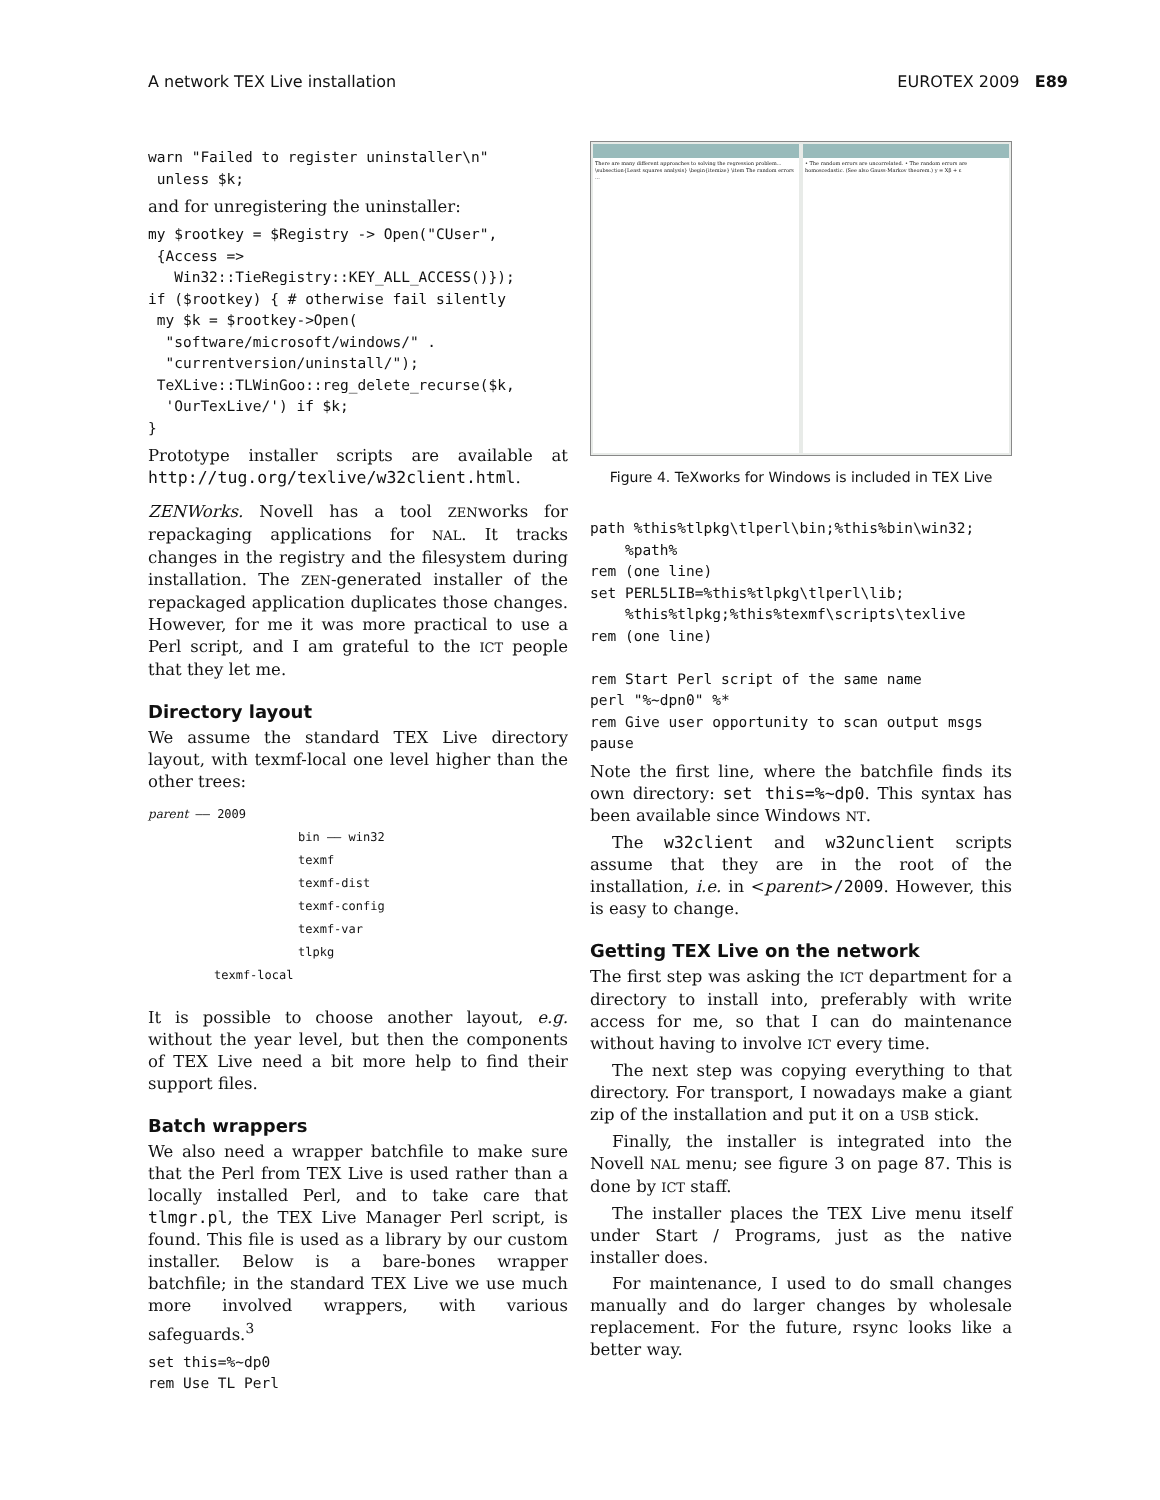A network TEX Live installation EUROTEX 2009 E89
warn "Failed to register uninstaller\n"
 unless $k;
and for unregistering the uninstaller:
my $rootkey = $Registry -> Open("CUser",
 {Access =>
   Win32::TieRegistry::KEY_ALL_ACCESS()});
if ($rootkey) { # otherwise fail silently
 my $k = $rootkey->Open(
  "software/microsoft/windows/" .
  "currentversion/uninstall/");
 TeXLive::TLWinGoo::reg_delete_recurse($k,
  'OurTexLive/') if $k;
}
Prototype installer scripts are available at http://tug.org/texlive/w32client.html.
ZENWorks. Novell has a tool ZENworks for repackaging applications for NAL. It tracks changes in the registry and the filesystem during installation. The ZEN-generated installer of the repackaged application duplicates those changes. However, for me it was more practical to use a Perl script, and I am grateful to the ICT people that they let me.
Directory layout
We assume the standard TEX Live directory layout, with texmf-local one level higher than the other trees:
parent —— 2009
bin —— win32
texmf
texmf-dist
texmf-config
texmf-var
tlpkg
texmf-local
It is possible to choose another layout, e.g. without the year level, but then the components of TEX Live need a bit more help to find their support files.
Batch wrappers
We also need a wrapper batchfile to make sure that the Perl from TEX Live is used rather than a locally installed Perl, and to take care that tlmgr.pl, the TEX Live Manager Perl script, is found. This file is used as a library by our custom installer. Below is a bare-bones wrapper batchfile; in the standard TEX Live we use much more involved wrappers, with various safeguards.<sup>3</sup>
set this=%~dp0
rem Use TL Perl
There are many different approaches to solving the regression problem... \subsection{Least squares analysis} \begin{itemize} \item The random errors ...
• The random errors are uncorrelated. • The random errors are homoscedastic. (See also Gauss-Markov theorem.) y = Xβ + ε
Figure 4. TeXworks for Windows is included in TEX Live
path %this%tlpkg\tlperl\bin;%this%bin\win32;
    %path%
rem (one line)
set PERL5LIB=%this%tlpkg\tlperl\lib;
    %this%tlpkg;%this%texmf\scripts\texlive
rem (one line)

rem Start Perl script of the same name
perl "%~dpn0" %*
rem Give user opportunity to scan output msgs
pause
Note the first line, where the batchfile finds its own directory: set this=%~dp0. This syntax has been available since Windows NT.
The w32client and w32unclient scripts assume that they are in the root of the installation, i.e. in <parent>/2009. However, this is easy to change.
Getting TEX Live on the network
The first step was asking the ICT department for a directory to install into, preferably with write access for me, so that I can do maintenance without having to involve ICT every time.
The next step was copying everything to that directory. For transport, I nowadays make a giant zip of the installation and put it on a USB stick.
Finally, the installer is integrated into the Novell NAL menu; see figure 3 on page 87. This is done by ICT staff.
The installer places the TEX Live menu itself under Start / Programs, just as the native installer does.
For maintenance, I used to do small changes manually and do larger changes by wholesale replacement. For the future, rsync looks like a better way.